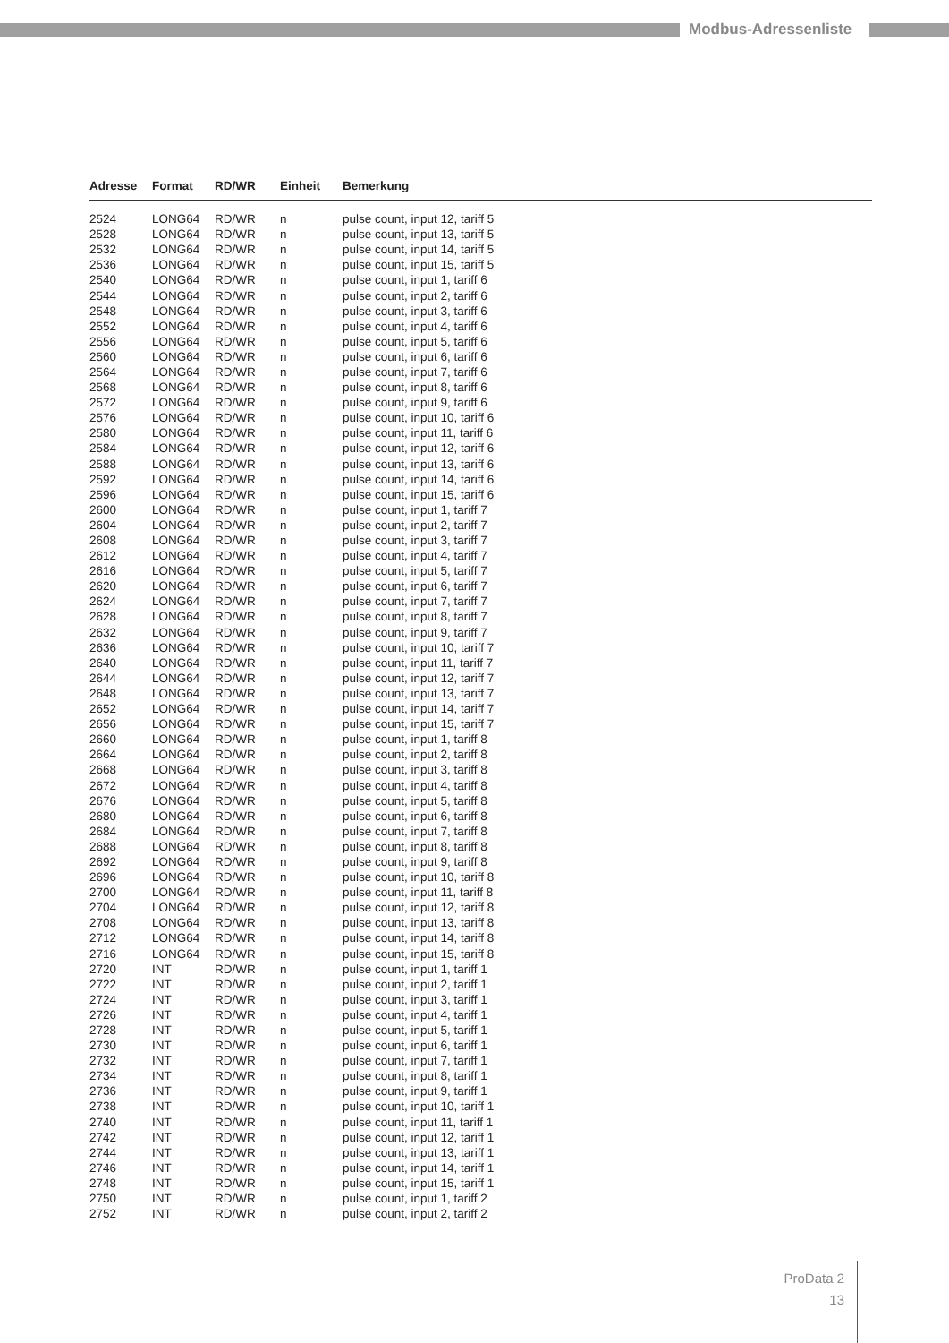Modbus-Adressenliste
| Adresse | Format | RD/WR | Einheit | Bemerkung |
| --- | --- | --- | --- | --- |
| 2524 | LONG64 | RD/WR | n | pulse count, input 12, tariff 5 |
| 2528 | LONG64 | RD/WR | n | pulse count, input 13, tariff 5 |
| 2532 | LONG64 | RD/WR | n | pulse count, input 14, tariff 5 |
| 2536 | LONG64 | RD/WR | n | pulse count, input 15, tariff 5 |
| 2540 | LONG64 | RD/WR | n | pulse count, input 1, tariff 6 |
| 2544 | LONG64 | RD/WR | n | pulse count, input 2, tariff 6 |
| 2548 | LONG64 | RD/WR | n | pulse count, input 3, tariff 6 |
| 2552 | LONG64 | RD/WR | n | pulse count, input 4, tariff 6 |
| 2556 | LONG64 | RD/WR | n | pulse count, input 5, tariff 6 |
| 2560 | LONG64 | RD/WR | n | pulse count, input 6, tariff 6 |
| 2564 | LONG64 | RD/WR | n | pulse count, input 7, tariff 6 |
| 2568 | LONG64 | RD/WR | n | pulse count, input 8, tariff 6 |
| 2572 | LONG64 | RD/WR | n | pulse count, input 9, tariff 6 |
| 2576 | LONG64 | RD/WR | n | pulse count, input 10, tariff 6 |
| 2580 | LONG64 | RD/WR | n | pulse count, input 11, tariff 6 |
| 2584 | LONG64 | RD/WR | n | pulse count, input 12, tariff 6 |
| 2588 | LONG64 | RD/WR | n | pulse count, input 13, tariff 6 |
| 2592 | LONG64 | RD/WR | n | pulse count, input 14, tariff 6 |
| 2596 | LONG64 | RD/WR | n | pulse count, input 15, tariff 6 |
| 2600 | LONG64 | RD/WR | n | pulse count, input 1, tariff 7 |
| 2604 | LONG64 | RD/WR | n | pulse count, input 2, tariff 7 |
| 2608 | LONG64 | RD/WR | n | pulse count, input 3, tariff 7 |
| 2612 | LONG64 | RD/WR | n | pulse count, input 4, tariff 7 |
| 2616 | LONG64 | RD/WR | n | pulse count, input 5, tariff 7 |
| 2620 | LONG64 | RD/WR | n | pulse count, input 6, tariff 7 |
| 2624 | LONG64 | RD/WR | n | pulse count, input 7, tariff 7 |
| 2628 | LONG64 | RD/WR | n | pulse count, input 8, tariff 7 |
| 2632 | LONG64 | RD/WR | n | pulse count, input 9, tariff 7 |
| 2636 | LONG64 | RD/WR | n | pulse count, input 10, tariff 7 |
| 2640 | LONG64 | RD/WR | n | pulse count, input 11, tariff 7 |
| 2644 | LONG64 | RD/WR | n | pulse count, input 12, tariff 7 |
| 2648 | LONG64 | RD/WR | n | pulse count, input 13, tariff 7 |
| 2652 | LONG64 | RD/WR | n | pulse count, input 14, tariff 7 |
| 2656 | LONG64 | RD/WR | n | pulse count, input 15, tariff 7 |
| 2660 | LONG64 | RD/WR | n | pulse count, input 1, tariff 8 |
| 2664 | LONG64 | RD/WR | n | pulse count, input 2, tariff 8 |
| 2668 | LONG64 | RD/WR | n | pulse count, input 3, tariff 8 |
| 2672 | LONG64 | RD/WR | n | pulse count, input 4, tariff 8 |
| 2676 | LONG64 | RD/WR | n | pulse count, input 5, tariff 8 |
| 2680 | LONG64 | RD/WR | n | pulse count, input 6, tariff 8 |
| 2684 | LONG64 | RD/WR | n | pulse count, input 7, tariff 8 |
| 2688 | LONG64 | RD/WR | n | pulse count, input 8, tariff 8 |
| 2692 | LONG64 | RD/WR | n | pulse count, input 9, tariff 8 |
| 2696 | LONG64 | RD/WR | n | pulse count, input 10, tariff 8 |
| 2700 | LONG64 | RD/WR | n | pulse count, input 11, tariff 8 |
| 2704 | LONG64 | RD/WR | n | pulse count, input 12, tariff 8 |
| 2708 | LONG64 | RD/WR | n | pulse count, input 13, tariff 8 |
| 2712 | LONG64 | RD/WR | n | pulse count, input 14, tariff 8 |
| 2716 | LONG64 | RD/WR | n | pulse count, input 15, tariff 8 |
| 2720 | INT | RD/WR | n | pulse count, input 1, tariff 1 |
| 2722 | INT | RD/WR | n | pulse count, input 2, tariff 1 |
| 2724 | INT | RD/WR | n | pulse count, input 3, tariff 1 |
| 2726 | INT | RD/WR | n | pulse count, input 4, tariff 1 |
| 2728 | INT | RD/WR | n | pulse count, input 5, tariff 1 |
| 2730 | INT | RD/WR | n | pulse count, input 6, tariff 1 |
| 2732 | INT | RD/WR | n | pulse count, input 7, tariff 1 |
| 2734 | INT | RD/WR | n | pulse count, input 8, tariff 1 |
| 2736 | INT | RD/WR | n | pulse count, input 9, tariff 1 |
| 2738 | INT | RD/WR | n | pulse count, input 10, tariff 1 |
| 2740 | INT | RD/WR | n | pulse count, input 11, tariff 1 |
| 2742 | INT | RD/WR | n | pulse count, input 12, tariff 1 |
| 2744 | INT | RD/WR | n | pulse count, input 13, tariff 1 |
| 2746 | INT | RD/WR | n | pulse count, input 14, tariff 1 |
| 2748 | INT | RD/WR | n | pulse count, input 15, tariff 1 |
| 2750 | INT | RD/WR | n | pulse count, input 1, tariff 2 |
| 2752 | INT | RD/WR | n | pulse count, input 2, tariff 2 |
ProData 2
13